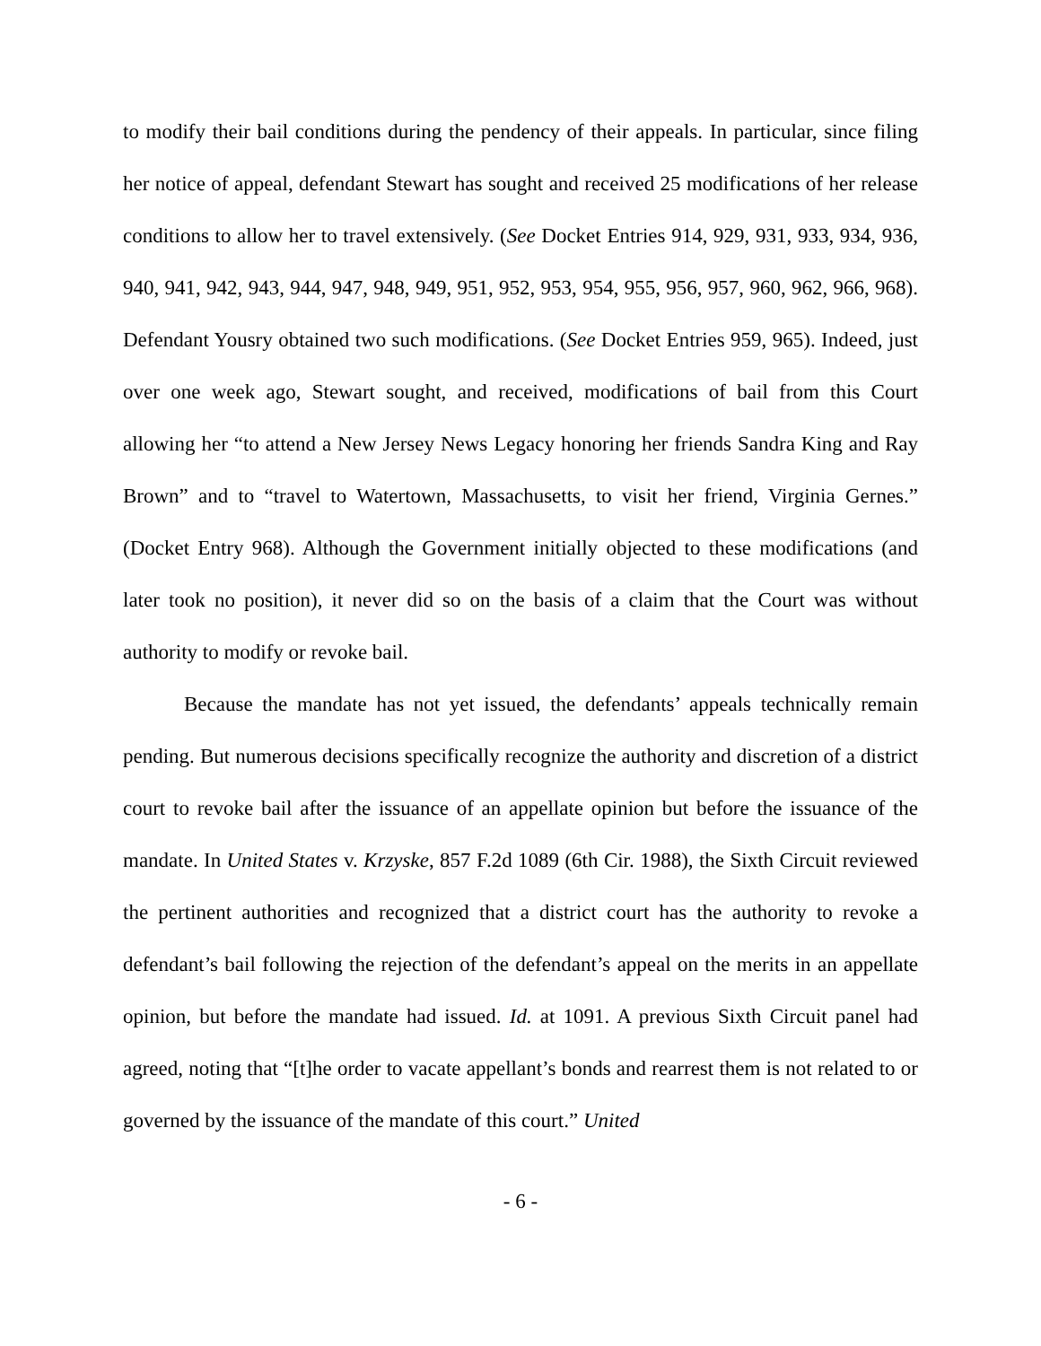to modify their bail conditions during the pendency of their appeals. In particular, since filing her notice of appeal, defendant Stewart has sought and received 25 modifications of her release conditions to allow her to travel extensively. (See Docket Entries 914, 929, 931, 933, 934, 936, 940, 941, 942, 943, 944, 947, 948, 949, 951, 952, 953, 954, 955, 956, 957, 960, 962, 966, 968). Defendant Yousry obtained two such modifications. (See Docket Entries 959, 965). Indeed, just over one week ago, Stewart sought, and received, modifications of bail from this Court allowing her “to attend a New Jersey News Legacy honoring her friends Sandra King and Ray Brown” and to “travel to Watertown, Massachusetts, to visit her friend, Virginia Gernes.” (Docket Entry 968). Although the Government initially objected to these modifications (and later took no position), it never did so on the basis of a claim that the Court was without authority to modify or revoke bail.
Because the mandate has not yet issued, the defendants’ appeals technically remain pending. But numerous decisions specifically recognize the authority and discretion of a district court to revoke bail after the issuance of an appellate opinion but before the issuance of the mandate. In United States v. Krzyske, 857 F.2d 1089 (6th Cir. 1988), the Sixth Circuit reviewed the pertinent authorities and recognized that a district court has the authority to revoke a defendant’s bail following the rejection of the defendant’s appeal on the merits in an appellate opinion, but before the mandate had issued. Id. at 1091. A previous Sixth Circuit panel had agreed, noting that “[t]he order to vacate appellant’s bonds and rearrest them is not related to or governed by the issuance of the mandate of this court.” United
- 6 -